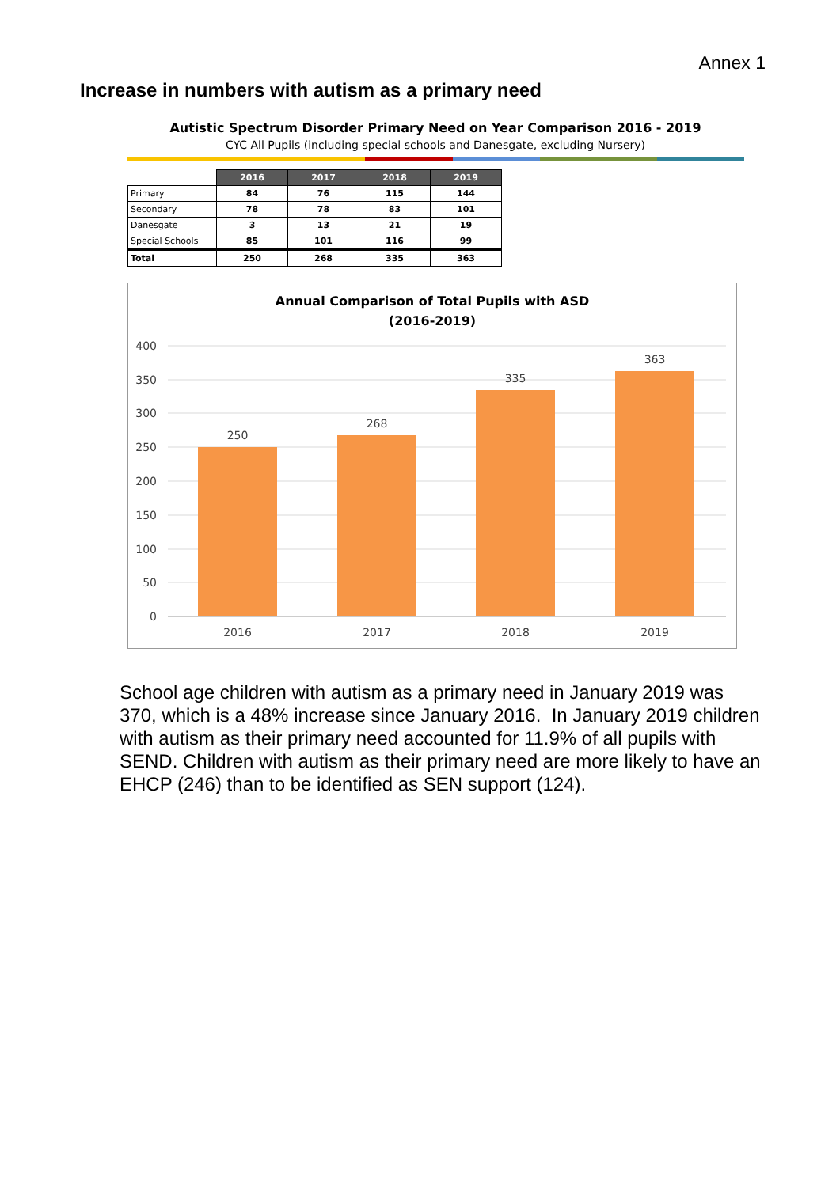Annex 1
Increase in numbers with autism as a primary need
Autistic Spectrum Disorder Primary Need on Year Comparison 2016 - 2019
CYC All Pupils (including special schools and Danesgate, excluding Nursery)
| | 2016 | 2017 | 2018 | 2019 |
| Primary | 84 | 76 | 115 | 144 |
| Secondary | 78 | 78 | 83 | 101 |
| Danesgate | 3 | 13 | 21 | 19 |
| Special Schools | 85 | 101 | 116 | 99 |
| Total | 250 | 268 | 335 | 363 |
Annual Comparison of Total Pupils with ASD
(2016-2019)
400
350
300
250
200
150
100
50
0
250
268
335
363
2016
2017
2018
2019
School age children with autism as a primary need in January 2019 was 370, which is a 48% increase since January 2016. In January 2019 children with autism as their primary need accounted for 11.9% of all pupils with SEND. Children with autism as their primary need are more likely to have an EHCP (246) than to be identified as SEN support (124).